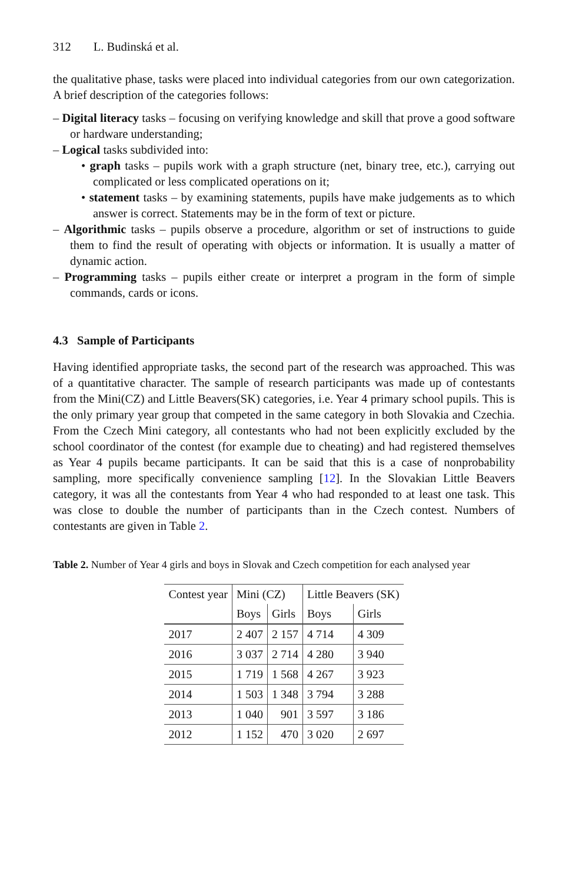312 L. Budinská et al.
the qualitative phase, tasks were placed into individual categories from our own categorization. A brief description of the categories follows:
– Digital literacy tasks – focusing on verifying knowledge and skill that prove a good software or hardware understanding;
– Logical tasks subdivided into:
• graph tasks – pupils work with a graph structure (net, binary tree, etc.), carrying out complicated or less complicated operations on it;
• statement tasks – by examining statements, pupils have make judgements as to which answer is correct. Statements may be in the form of text or picture.
– Algorithmic tasks – pupils observe a procedure, algorithm or set of instructions to guide them to find the result of operating with objects or information. It is usually a matter of dynamic action.
– Programming tasks – pupils either create or interpret a program in the form of simple commands, cards or icons.
4.3 Sample of Participants
Having identified appropriate tasks, the second part of the research was approached. This was of a quantitative character. The sample of research participants was made up of contestants from the Mini(CZ) and Little Beavers(SK) categories, i.e. Year 4 primary school pupils. This is the only primary year group that competed in the same category in both Slovakia and Czechia. From the Czech Mini category, all contestants who had not been explicitly excluded by the school coordinator of the contest (for example due to cheating) and had registered themselves as Year 4 pupils became participants. It can be said that this is a case of nonprobability sampling, more specifically convenience sampling [12]. In the Slovakian Little Beavers category, it was all the contestants from Year 4 who had responded to at least one task. This was close to double the number of participants than in the Czech contest. Numbers of contestants are given in Table 2.
Table 2. Number of Year 4 girls and boys in Slovak and Czech competition for each analysed year
| Contest year | Mini (CZ) | | Little Beavers (SK) | |
| | Boys | Girls | Boys | Girls |
| 2017 | 2 407 | 2 157 | 4 714 | 4 309 |
| 2016 | 3 037 | 2 714 | 4 280 | 3 940 |
| 2015 | 1 719 | 1 568 | 4 267 | 3 923 |
| 2014 | 1 503 | 1 348 | 3 794 | 3 288 |
| 2013 | 1 040 | 901 | 3 597 | 3 186 |
| 2012 | 1 152 | 470 | 3 020 | 2 697 |